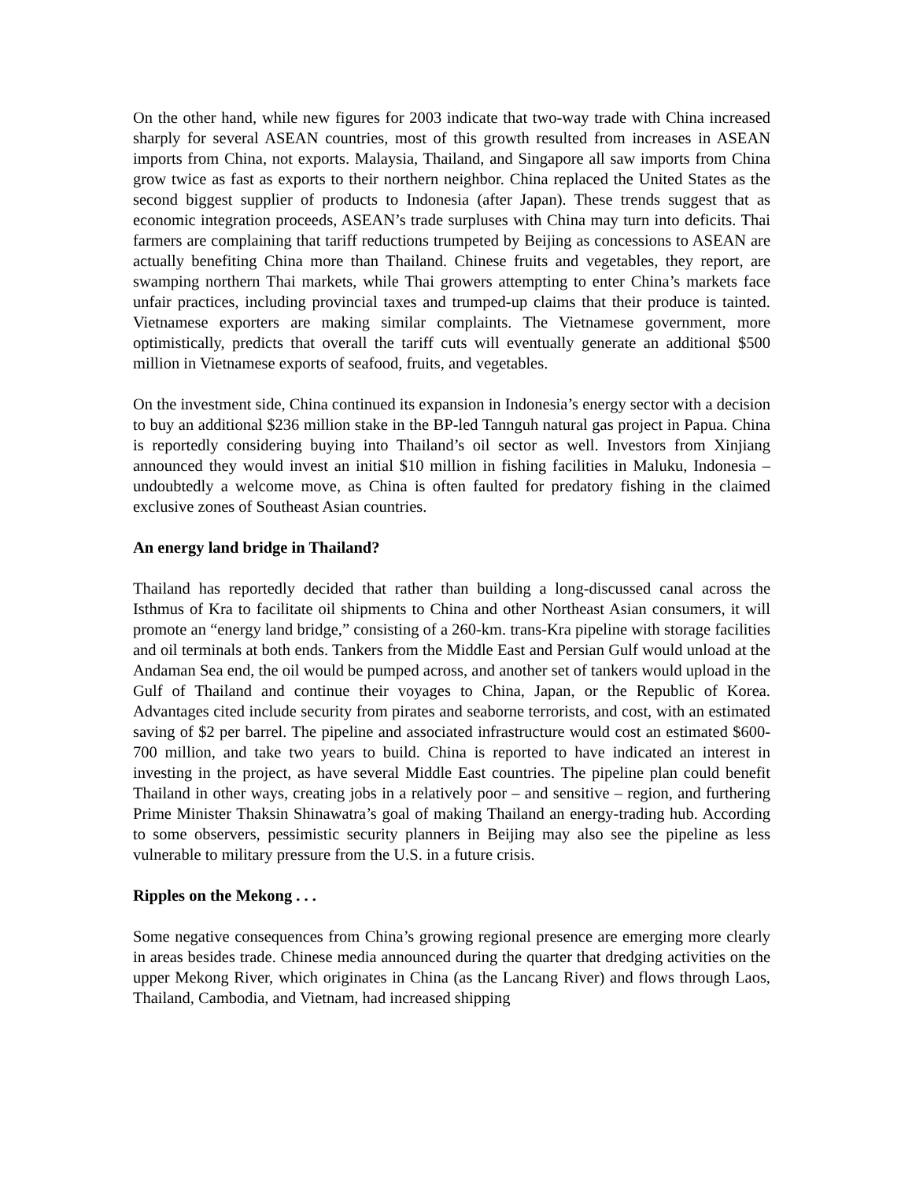On the other hand, while new figures for 2003 indicate that two-way trade with China increased sharply for several ASEAN countries, most of this growth resulted from increases in ASEAN imports from China, not exports. Malaysia, Thailand, and Singapore all saw imports from China grow twice as fast as exports to their northern neighbor. China replaced the United States as the second biggest supplier of products to Indonesia (after Japan). These trends suggest that as economic integration proceeds, ASEAN’s trade surpluses with China may turn into deficits. Thai farmers are complaining that tariff reductions trumpeted by Beijing as concessions to ASEAN are actually benefiting China more than Thailand. Chinese fruits and vegetables, they report, are swamping northern Thai markets, while Thai growers attempting to enter China’s markets face unfair practices, including provincial taxes and trumped-up claims that their produce is tainted. Vietnamese exporters are making similar complaints. The Vietnamese government, more optimistically, predicts that overall the tariff cuts will eventually generate an additional $500 million in Vietnamese exports of seafood, fruits, and vegetables.
On the investment side, China continued its expansion in Indonesia’s energy sector with a decision to buy an additional $236 million stake in the BP-led Tannguh natural gas project in Papua. China is reportedly considering buying into Thailand’s oil sector as well. Investors from Xinjiang announced they would invest an initial $10 million in fishing facilities in Maluku, Indonesia – undoubtedly a welcome move, as China is often faulted for predatory fishing in the claimed exclusive zones of Southeast Asian countries.
An energy land bridge in Thailand?
Thailand has reportedly decided that rather than building a long-discussed canal across the Isthmus of Kra to facilitate oil shipments to China and other Northeast Asian consumers, it will promote an “energy land bridge,” consisting of a 260-km. trans-Kra pipeline with storage facilities and oil terminals at both ends. Tankers from the Middle East and Persian Gulf would unload at the Andaman Sea end, the oil would be pumped across, and another set of tankers would upload in the Gulf of Thailand and continue their voyages to China, Japan, or the Republic of Korea. Advantages cited include security from pirates and seaborne terrorists, and cost, with an estimated saving of $2 per barrel. The pipeline and associated infrastructure would cost an estimated $600-700 million, and take two years to build. China is reported to have indicated an interest in investing in the project, as have several Middle East countries. The pipeline plan could benefit Thailand in other ways, creating jobs in a relatively poor – and sensitive – region, and furthering Prime Minister Thaksin Shinawatra’s goal of making Thailand an energy-trading hub. According to some observers, pessimistic security planners in Beijing may also see the pipeline as less vulnerable to military pressure from the U.S. in a future crisis.
Ripples on the Mekong . . .
Some negative consequences from China’s growing regional presence are emerging more clearly in areas besides trade. Chinese media announced during the quarter that dredging activities on the upper Mekong River, which originates in China (as the Lancang River) and flows through Laos, Thailand, Cambodia, and Vietnam, had increased shipping